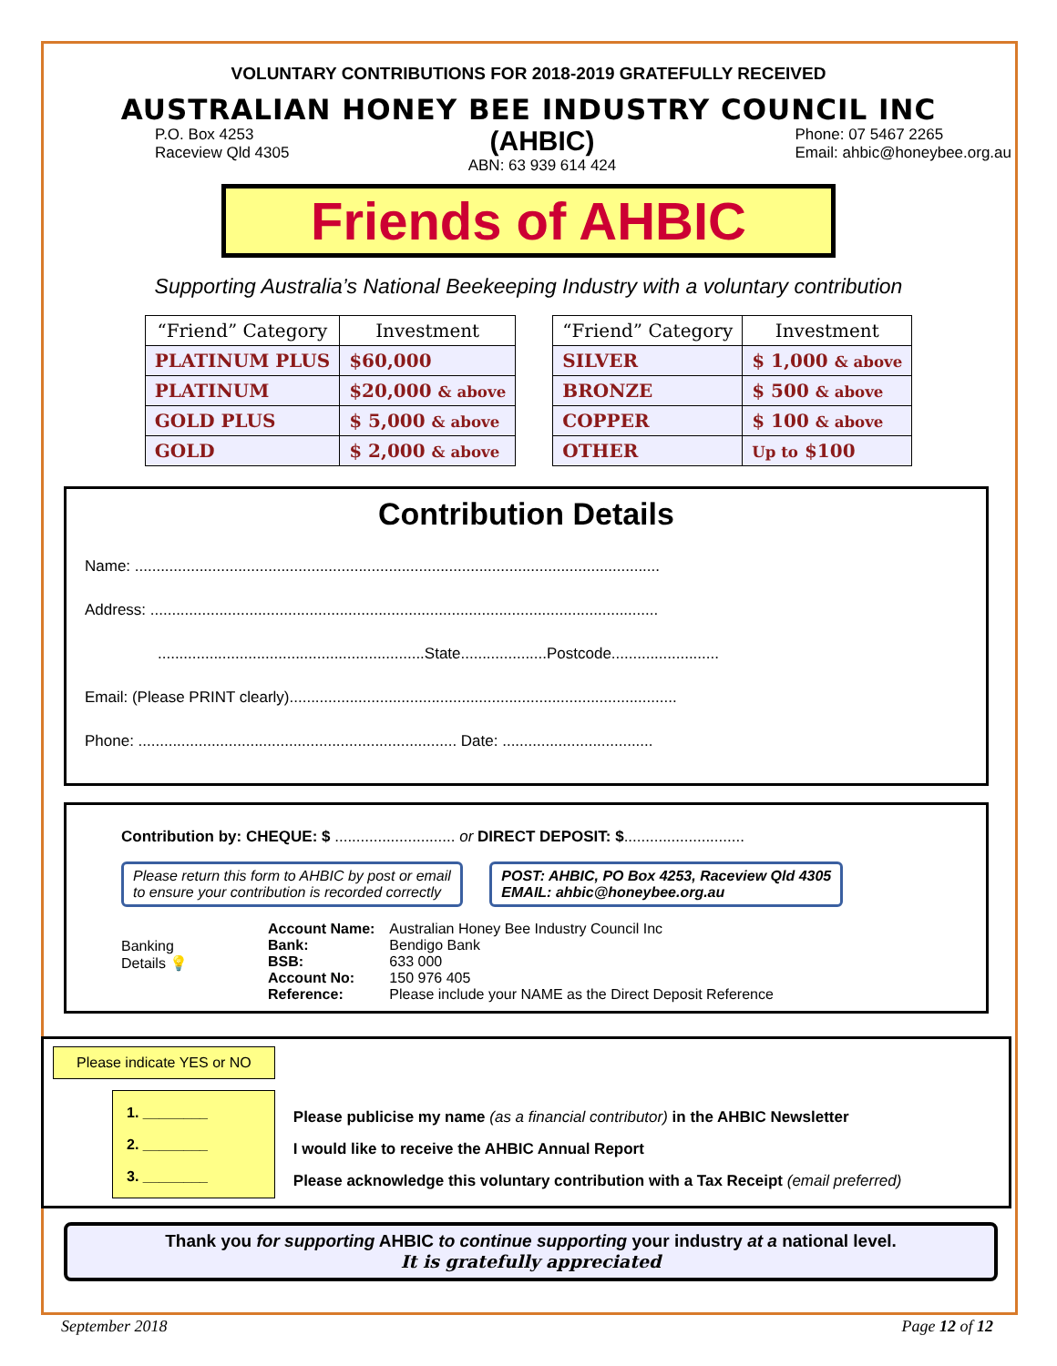VOLUNTARY CONTRIBUTIONS FOR 2018-2019 GRATEFULLY RECEIVED
AUSTRALIAN HONEY BEE INDUSTRY COUNCIL INC
P.O. Box 4253
Raceview Qld 4305
(AHBIC)
ABN: 63 939 614 424
Phone: 07 5467 2265
Email: ahbic@honeybee.org.au
Friends of AHBIC
Supporting Australia’s National Beekeeping Industry with a voluntary contribution
| “Friend” Category | Investment |
| --- | --- |
| PLATINUM PLUS | $60,000 |
| PLATINUM | $20,000 & above |
| GOLD PLUS | $ 5,000 & above |
| GOLD | $ 2,000 & above |
| “Friend” Category | Investment |
| --- | --- |
| SILVER | $ 1,000 & above |
| BRONZE | $ 500 & above |
| COPPER | $ 100 & above |
| OTHER | Up to $100 |
Contribution Details
Name: ..........................................................................................................................
Address: ......................................................................................................................
..............................................................State....................Postcode.........................
Email: (Please PRINT clearly)..........................................................................................
Phone: .......................................................................... Date: ...................................
Contribution by: CHEQUE: $ ............................ or DIRECT DEPOSIT: $............................
Please return this form to AHBIC by post or email
to ensure your contribution is recorded correctly POST: AHBIC, PO Box 4253, Raceview Qld 4305
EMAIL: ahbic@honeybee.org.au
Banking
Details 💡
| Account Name: Bank: BSB: Account No: Reference: | Australian Honey Bee Industry Council Inc Bendigo Bank 633 000 150 976 405 Please include your NAME as the Direct Deposit Reference |
Please indicate YES or NO
1. ________
2. ________
3. ________
Please publicise my name (as a financial contributor) in the AHBIC Newsletter
I would like to receive the AHBIC Annual Report
Please acknowledge this voluntary contribution with a Tax Receipt (email preferred)
Thank you for supporting AHBIC to continue supporting your industry at a national level.
It is gratefully appreciated
September 2018 Page 12 of 12